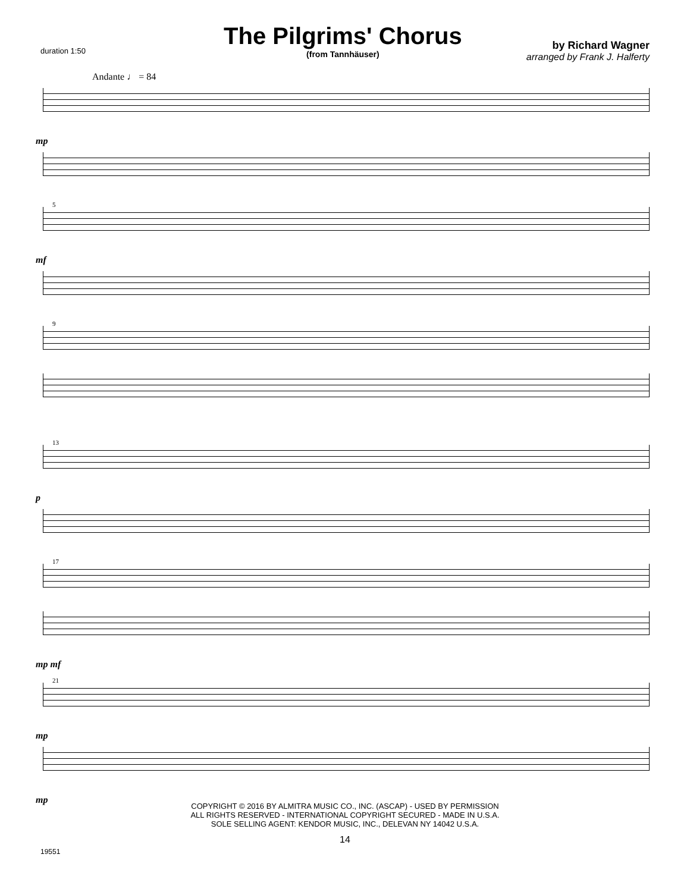duration 1:50
The Pilgrims' Chorus
(from Tannhäuser)
by Richard Wagner
arranged by Frank J. Halferty
Andante ♩ = 84
mp
5
mf
9
13
p
17
mp mf
21
mp
mp
COPYRIGHT © 2016 BY ALMITRA MUSIC CO., INC. (ASCAP) - USED BY PERMISSION
ALL RIGHTS RESERVED - INTERNATIONAL COPYRIGHT SECURED - MADE IN U.S.A.
SOLE SELLING AGENT: KENDOR MUSIC, INC., DELEVAN NY 14042 U.S.A.
19551
14